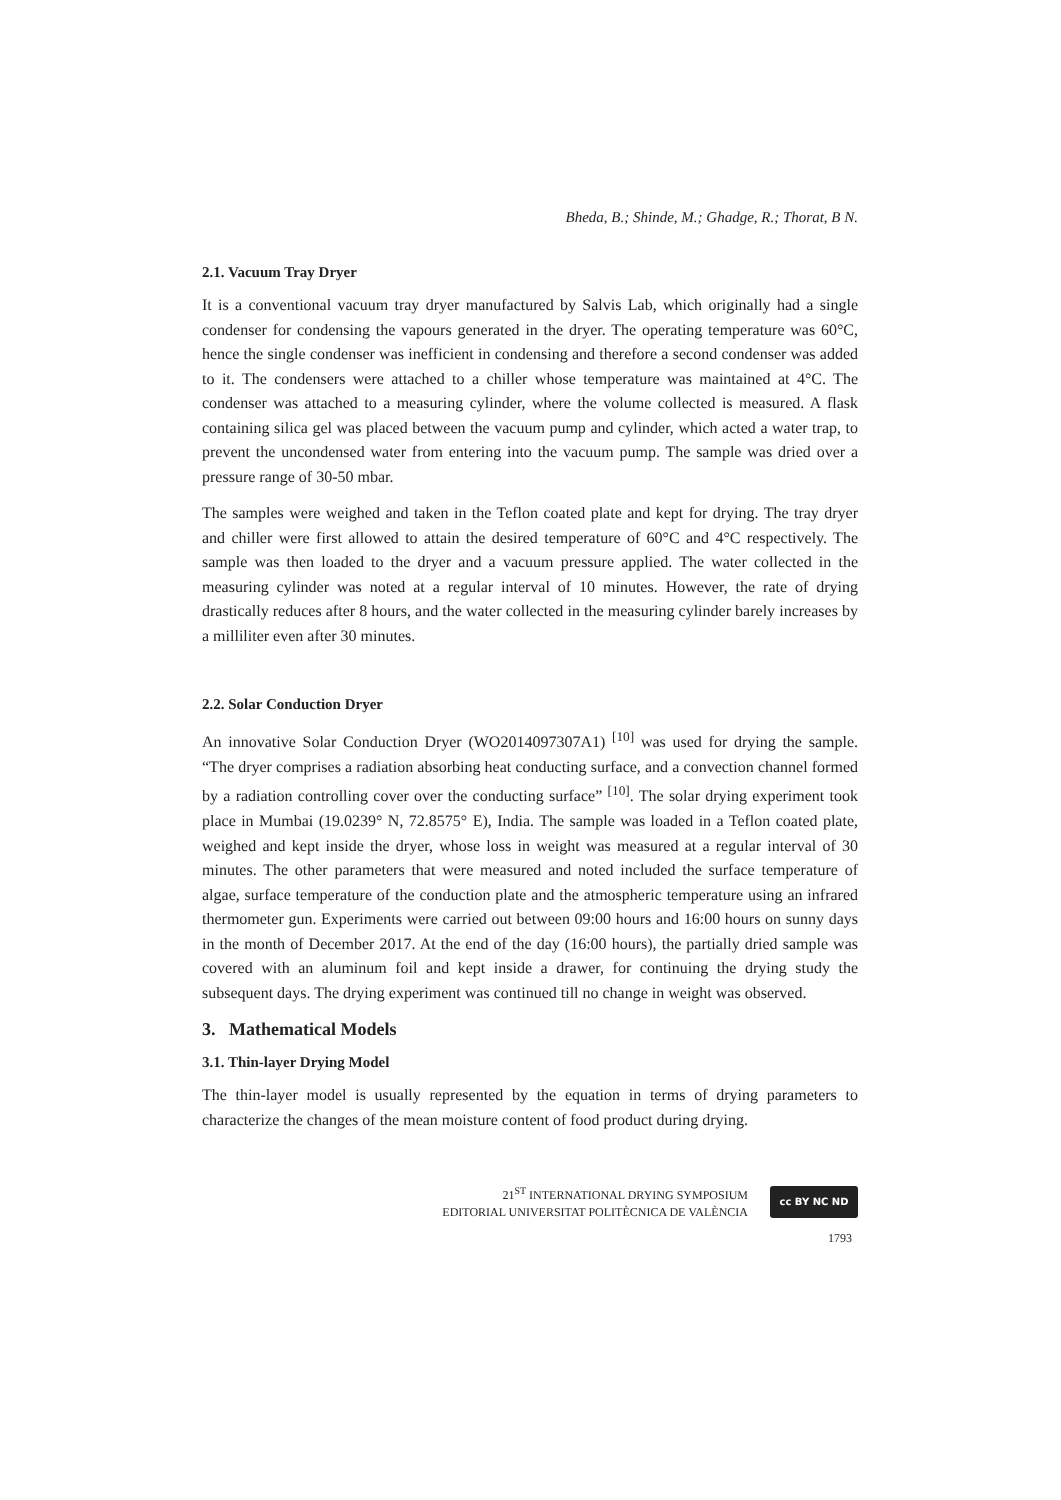Bheda, B.; Shinde, M.; Ghadge, R.; Thorat, B N.
2.1. Vacuum Tray Dryer
It is a conventional vacuum tray dryer manufactured by Salvis Lab, which originally had a single condenser for condensing the vapours generated in the dryer. The operating temperature was 60°C, hence the single condenser was inefficient in condensing and therefore a second condenser was added to it. The condensers were attached to a chiller whose temperature was maintained at 4°C. The condenser was attached to a measuring cylinder, where the volume collected is measured. A flask containing silica gel was placed between the vacuum pump and cylinder, which acted a water trap, to prevent the uncondensed water from entering into the vacuum pump. The sample was dried over a pressure range of 30-50 mbar.
The samples were weighed and taken in the Teflon coated plate and kept for drying. The tray dryer and chiller were first allowed to attain the desired temperature of 60°C and 4°C respectively. The sample was then loaded to the dryer and a vacuum pressure applied. The water collected in the measuring cylinder was noted at a regular interval of 10 minutes. However, the rate of drying drastically reduces after 8 hours, and the water collected in the measuring cylinder barely increases by a milliliter even after 30 minutes.
2.2. Solar Conduction Dryer
An innovative Solar Conduction Dryer (WO2014097307A1) <sup>[10]</sup> was used for drying the sample. “The dryer comprises a radiation absorbing heat conducting surface, and a convection channel formed by a radiation controlling cover over the conducting surface” <sup>[10]</sup>. The solar drying experiment took place in Mumbai (19.0239° N, 72.8575° E), India. The sample was loaded in a Teflon coated plate, weighed and kept inside the dryer, whose loss in weight was measured at a regular interval of 30 minutes. The other parameters that were measured and noted included the surface temperature of algae, surface temperature of the conduction plate and the atmospheric temperature using an infrared thermometer gun. Experiments were carried out between 09:00 hours and 16:00 hours on sunny days in the month of December 2017. At the end of the day (16:00 hours), the partially dried sample was covered with an aluminum foil and kept inside a drawer, for continuing the drying study the subsequent days. The drying experiment was continued till no change in weight was observed.
3. Mathematical Models
3.1. Thin-layer Drying Model
The thin-layer model is usually represented by the equation in terms of drying parameters to characterize the changes of the mean moisture content of food product during drying.
21<sup>ST</sup> INTERNATIONAL DRYING SYMPOSIUM
EDITORIAL UNIVERSITAT POLITÈCNICA DE VALÈNCIA
cc BY NC ND
1793